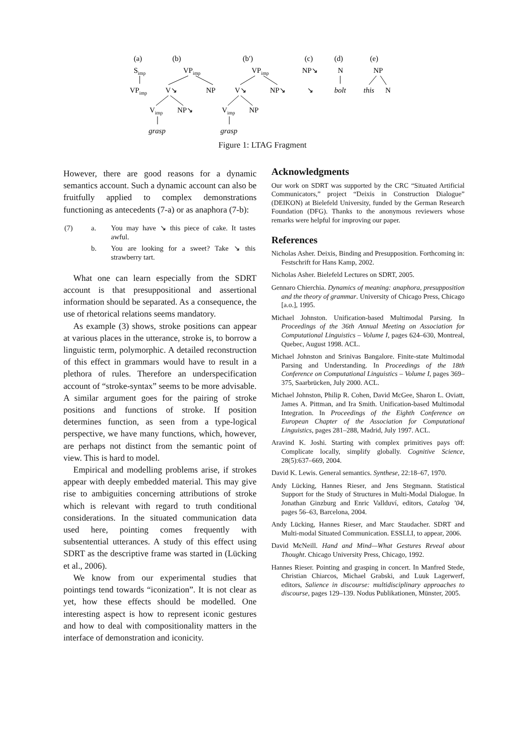(a)
Simp
VPimp
(b)
VPimp
V↘
NP
Vimp
NP↘
grasp
(b′)
VPimp
V↘
NP↘
Vimp
NP
grasp
(c)
NP↘
↘
(d)
N
bolt
(e)
NP
this
N
Figure 1: LTAG Fragment
However, there are good reasons for a dynamic semantics account. Such a dynamic account can also be fruitfully applied to complex demonstrations functioning as antecedents (7-a) or as anaphora (7-b):
| (7) | a. | You may have ↘ this piece of cake. It tastes awful. |
| | b. | You are looking for a sweet? Take ↘ this strawberry tart. |
What one can learn especially from the SDRT account is that presuppositional and assertional information should be separated. As a consequence, the use of rhetorical relations seems mandatory.
As example (3) shows, stroke positions can appear at various places in the utterance, stroke is, to borrow a linguistic term, polymorphic. A detailed reconstruction of this effect in grammars would have to result in a plethora of rules. Therefore an underspecification account of “stroke-syntax” seems to be more advisable. A similar argument goes for the pairing of stroke positions and functions of stroke. If position determines function, as seen from a type-logical perspective, we have many functions, which, however, are perhaps not distinct from the semantic point of view. This is hard to model.
Empirical and modelling problems arise, if strokes appear with deeply embedded material. This may give rise to ambiguities concerning attributions of stroke which is relevant with regard to truth conditional considerations. In the situated communication data used here, pointing comes frequently with subsentential utterances. A study of this effect using SDRT as the descriptive frame was started in (Lücking et al., 2006).
We know from our experimental studies that pointings tend towards “iconization”. It is not clear as yet, how these effects should be modelled. One interesting aspect is how to represent iconic gestures and how to deal with compositionality matters in the interface of demonstration and iconicity.
Acknowledgments
Our work on SDRT was supported by the CRC “Situated Artificial Communicators,” project “Deixis in Construction Dialogue” (DEIKON) at Bielefeld University, funded by the German Research Foundation (DFG). Thanks to the anonymous reviewers whose remarks were helpful for improving our paper.
References
Nicholas Asher. Deixis, Binding and Presupposition. Forthcoming in: Festschrift for Hans Kamp, 2002.
Nicholas Asher. Bielefeld Lectures on SDRT, 2005.
Gennaro Chierchia. Dynamics of meaning: anaphora, presupposition and the theory of grammar. University of Chicago Press, Chicago [a.o.], 1995.
Michael Johnston. Unification-based Multimodal Parsing. In Proceedings of the 36th Annual Meeting on Association for Computational Linguistics – Volume I, pages 624–630, Montreal, Quebec, August 1998. ACL.
Michael Johnston and Srinivas Bangalore. Finite-state Multimodal Parsing and Understanding. In Proceedings of the 18th Conference on Computational Linguistics – Volume I, pages 369–375, Saarbrücken, July 2000. ACL.
Michael Johnston, Philip R. Cohen, David McGee, Sharon L. Oviatt, James A. Pittman, and Ira Smith. Unification-based Multimodal Integration. In Proceedings of the Eighth Conference on European Chapter of the Association for Computational Linguistics, pages 281–288, Madrid, July 1997. ACL.
Aravind K. Joshi. Starting with complex primitives pays off: Complicate locally, simplify globally. Cognitive Science, 28(5):637–669, 2004.
David K. Lewis. General semantics. Synthese, 22:18–67, 1970.
Andy Lücking, Hannes Rieser, and Jens Stegmann. Statistical Support for the Study of Structures in Multi-Modal Dialogue. In Jonathan Ginzburg and Enric Vallduví, editors, Catalog ’04, pages 56–63, Barcelona, 2004.
Andy Lücking, Hannes Rieser, and Marc Staudacher. SDRT and Multi-modal Situated Communication. ESSLLI, to appear, 2006.
David McNeill. Hand and Mind—What Gestures Reveal about Thought. Chicago University Press, Chicago, 1992.
Hannes Rieser. Pointing and grasping in concert. In Manfred Stede, Christian Chiarcos, Michael Grabski, and Luuk Lagerwerf, editors, Salience in discourse: multidisciplinary approaches to discourse, pages 129–139. Nodus Publikationen, Münster, 2005.